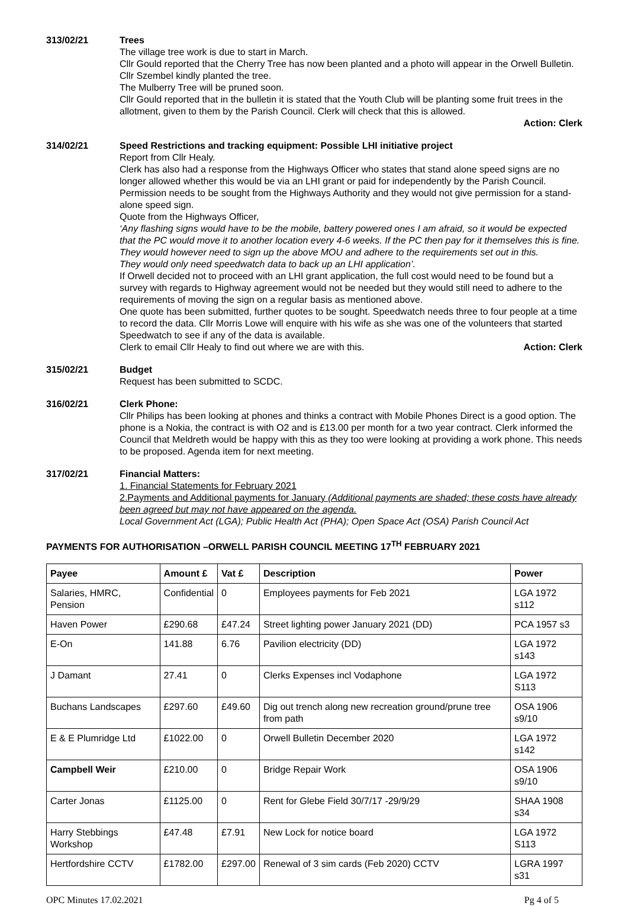313/02/21 Trees
The village tree work is due to start in March.
Cllr Gould reported that the Cherry Tree has now been planted and a photo will appear in the Orwell Bulletin. Cllr Szembel kindly planted the tree.
The Mulberry Tree will be pruned soon.
Cllr Gould reported that in the bulletin it is stated that the Youth Club will be planting some fruit trees in the allotment, given to them by the Parish Council. Clerk will check that this is allowed.
Action: Clerk
314/02/21 Speed Restrictions and tracking equipment: Possible LHI initiative project
Report from Cllr Healy.
Clerk has also had a response from the Highways Officer who states that stand alone speed signs are no longer allowed whether this would be via an LHI grant or paid for independently by the Parish Council. Permission needs to be sought from the Highways Authority and they would not give permission for a stand-alone speed sign.
Quote from the Highways Officer,
‘Any flashing signs would have to be the mobile, battery powered ones I am afraid, so it would be expected that the PC would move it to another location every 4-6 weeks. If the PC then pay for it themselves this is fine. They would however need to sign up the above MOU and adhere to the requirements set out in this.
They would only need speedwatch data to back up an LHI application’.
If Orwell decided not to proceed with an LHI grant application, the full cost would need to be found but a survey with regards to Highway agreement would not be needed but they would still need to adhere to the requirements of moving the sign on a regular basis as mentioned above.
One quote has been submitted, further quotes to be sought. Speedwatch needs three to four people at a time to record the data. Cllr Morris Lowe will enquire with his wife as she was one of the volunteers that started Speedwatch to see if any of the data is available.
Clerk to email Cllr Healy to find out where we are with this. Action: Clerk
315/02/21 Budget
Request has been submitted to SCDC.
316/02/21 Clerk Phone:
Cllr Philips has been looking at phones and thinks a contract with Mobile Phones Direct is a good option. The phone is a Nokia, the contract is with O2 and is £13.00 per month for a two year contract. Clerk informed the Council that Meldreth would be happy with this as they too were looking at providing a work phone. This needs to be proposed. Agenda item for next meeting.
317/02/21 Financial Matters:
1. Financial Statements for February 2021
2.Payments and Additional payments for January (Additional payments are shaded; these costs have already been agreed but may not have appeared on the agenda.
Local Government Act (LGA); Public Health Act (PHA); Open Space Act (OSA) Parish Council Act
PAYMENTS FOR AUTHORISATION –ORWELL PARISH COUNCIL MEETING 17<sup>TH</sup> FEBRUARY 2021
| Payee | Amount £ | Vat £ | Description | Power |
| --- | --- | --- | --- | --- |
| Salaries, HMRC, Pension | Confidential | 0 | Employees payments for Feb 2021 | LGA 1972 s112 |
| Haven Power | £290.68 | £47.24 | Street lighting power January 2021 (DD) | PCA 1957 s3 |
| E-On | 141.88 | 6.76 | Pavilion electricity (DD) | LGA 1972 s143 |
| J Damant | 27.41 | 0 | Clerks Expenses incl Vodaphone | LGA 1972 S113 |
| Buchans Landscapes | £297.60 | £49.60 | Dig out trench along new recreation ground/prune tree from path | OSA 1906 s9/10 |
| E & E Plumridge Ltd | £1022.00 | 0 | Orwell Bulletin December 2020 | LGA 1972 s142 |
| Campbell Weir | £210.00 | 0 | Bridge Repair Work | OSA 1906 s9/10 |
| Carter Jonas | £1125.00 | 0 | Rent for Glebe Field 30/7/17 -29/9/29 | SHAA 1908 s34 |
| Harry Stebbings Workshop | £47.48 | £7.91 | New Lock for notice board | LGA 1972 S113 |
| Hertfordshire CCTV | £1782.00 | £297.00 | Renewal of 3 sim cards (Feb 2020) CCTV | LGRA 1997 s31 |
OPC Minutes 17.02.2021 Pg 4 of 5